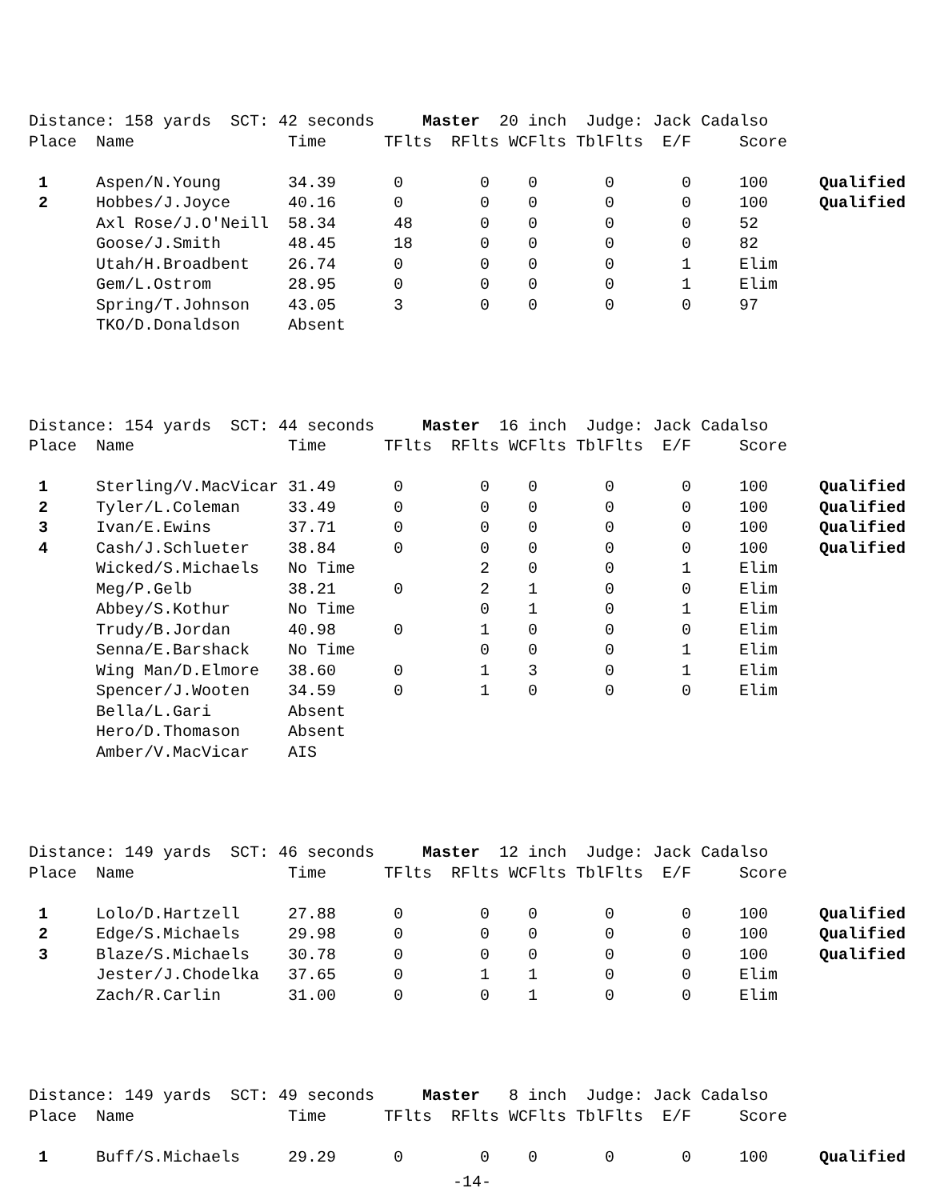| Distance: 158 yards SCT: 42 seconds Master 20 inch Judge: Jack Cadalso | | | | | | | | | |
| Place | Name | Time | TFlts | RFlts | WCFlts | TblFlts | E/F | Score | |
| 1 | Aspen/N.Young | 34.39 | 0 | 0 | 0 | 0 | 0 | 100 | Qualified |
| 2 | Hobbes/J.Joyce | 40.16 | 0 | 0 | 0 | 0 | 0 | 100 | Qualified |
| | Axl Rose/J.O'Neill | 58.34 | 48 | 0 | 0 | 0 | 0 | 52 | |
| | Goose/J.Smith | 48.45 | 18 | 0 | 0 | 0 | 0 | 82 | |
| | Utah/H.Broadbent | 26.74 | 0 | 0 | 0 | 0 | 1 | Elim | |
| | Gem/L.Ostrom | 28.95 | 0 | 0 | 0 | 0 | 1 | Elim | |
| | Spring/T.Johnson | 43.05 | 3 | 0 | 0 | 0 | 0 | 97 | |
| | TKO/D.Donaldson | Absent | | | | | | | |
| Distance: 154 yards SCT: 44 seconds Master 16 inch Judge: Jack Cadalso | | | | | | | | | |
| Place | Name | Time | TFlts | RFlts | WCFlts | TblFlts | E/F | Score | |
| 1 | Sterling/V.MacVicar | 31.49 | 0 | 0 | 0 | 0 | 0 | 100 | Qualified |
| 2 | Tyler/L.Coleman | 33.49 | 0 | 0 | 0 | 0 | 0 | 100 | Qualified |
| 3 | Ivan/E.Ewins | 37.71 | 0 | 0 | 0 | 0 | 0 | 100 | Qualified |
| 4 | Cash/J.Schlueter | 38.84 | 0 | 0 | 0 | 0 | 0 | 100 | Qualified |
| | Wicked/S.Michaels | No Time | | 2 | 0 | 0 | 1 | Elim | |
| | Meg/P.Gelb | 38.21 | 0 | 2 | 1 | 0 | 0 | Elim | |
| | Abbey/S.Kothur | No Time | | 0 | 1 | 0 | 1 | Elim | |
| | Trudy/B.Jordan | 40.98 | 0 | 1 | 0 | 0 | 0 | Elim | |
| | Senna/E.Barshack | No Time | | 0 | 0 | 0 | 1 | Elim | |
| | Wing Man/D.Elmore | 38.60 | 0 | 1 | 3 | 0 | 1 | Elim | |
| | Spencer/J.Wooten | 34.59 | 0 | 1 | 0 | 0 | 0 | Elim | |
| | Bella/L.Gari | Absent | | | | | | | |
| | Hero/D.Thomason | Absent | | | | | | | |
| | Amber/V.MacVicar | AIS | | | | | | | |
| Distance: 149 yards SCT: 46 seconds Master 12 inch Judge: Jack Cadalso | | | | | | | | | |
| Place | Name | Time | TFlts | RFlts | WCFlts | TblFlts | E/F | Score | |
| 1 | Lolo/D.Hartzell | 27.88 | 0 | 0 | 0 | 0 | 0 | 100 | Qualified |
| 2 | Edge/S.Michaels | 29.98 | 0 | 0 | 0 | 0 | 0 | 100 | Qualified |
| 3 | Blaze/S.Michaels | 30.78 | 0 | 0 | 0 | 0 | 0 | 100 | Qualified |
| | Jester/J.Chodelka | 37.65 | 0 | 1 | 1 | 0 | 0 | Elim | |
| | Zach/R.Carlin | 31.00 | 0 | 0 | 1 | 0 | 0 | Elim | |
| Distance: 149 yards SCT: 49 seconds Master 8 inch Judge: Jack Cadalso | | | | | | | | | |
| Place | Name | Time | TFlts | RFlts | WCFlts | TblFlts | E/F | Score | |
| 1 | Buff/S.Michaels | 29.29 | 0 | 0 | 0 | 0 | 0 | 100 | Qualified |
-14-